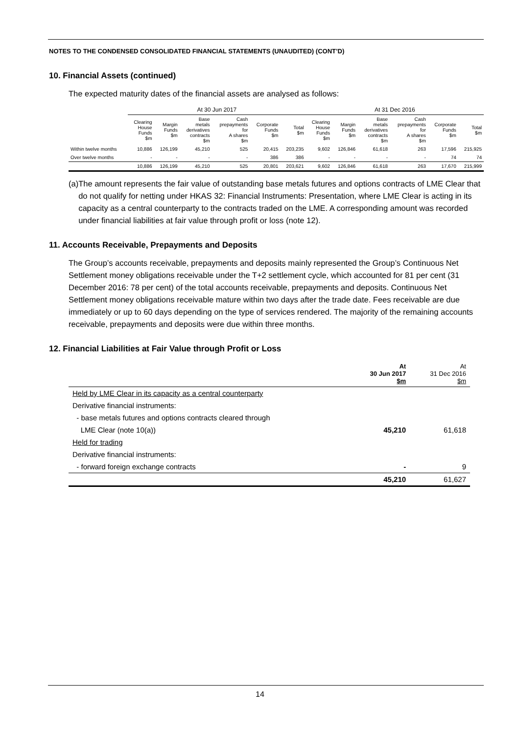NOTES TO THE CONDENSED CONSOLIDATED FINANCIAL STATEMENTS (UNAUDITED) (CONT’D)
10. Financial Assets (continued)
The expected maturity dates of the financial assets are analysed as follows:
| | At 30 Jun 2017 | | | | | | At 31 Dec 2016 | | | | | |
| --- | --- | --- | --- | --- | --- | --- | --- | --- | --- | --- | --- | --- |
| | Clearing House Funds $m | Margin Funds $m | Base metals derivatives contracts $m | Cash prepayments for A shares $m | Corporate Funds $m | Total $m | Clearing House Funds $m | Margin Funds $m | Base metals derivatives contracts $m | Cash prepayments for A shares $m | Corporate Funds $m | Total $m |
| Within twelve months | 10,886 | 126,199 | 45,210 | 525 | 20,415 | 203,235 | 9,602 | 126,846 | 61,618 | 263 | 17,596 | 215,925 |
| Over twelve months | - | - | - | - | 386 | 386 | - | - | - | - | 74 | 74 |
| | 10,886 | 126,199 | 45,210 | 525 | 20,801 | 203,621 | 9,602 | 126,846 | 61,618 | 263 | 17,670 | 215,999 |
(a) The amount represents the fair value of outstanding base metals futures and options contracts of LME Clear that do not qualify for netting under HKAS 32: Financial Instruments: Presentation, where LME Clear is acting in its capacity as a central counterparty to the contracts traded on the LME. A corresponding amount was recorded under financial liabilities at fair value through profit or loss (note 12).
11. Accounts Receivable, Prepayments and Deposits
The Group’s accounts receivable, prepayments and deposits mainly represented the Group’s Continuous Net Settlement money obligations receivable under the T+2 settlement cycle, which accounted for 81 per cent (31 December 2016: 78 per cent) of the total accounts receivable, prepayments and deposits. Continuous Net Settlement money obligations receivable mature within two days after the trade date. Fees receivable are due immediately or up to 60 days depending on the type of services rendered. The majority of the remaining accounts receivable, prepayments and deposits were due within three months.
12. Financial Liabilities at Fair Value through Profit or Loss
| | At 30 Jun 2017 $m | At 31 Dec 2016 $m |
| Held by LME Clear in its capacity as a central counterparty | | |
| Derivative financial instruments: | | |
| - base metals futures and options contracts cleared through | | |
| LME Clear (note 10(a)) | 45,210 | 61,618 |
| Held for trading | | |
| Derivative financial instruments: | | |
| - forward foreign exchange contracts | - | 9 |
| | 45,210 | 61,627 |
14